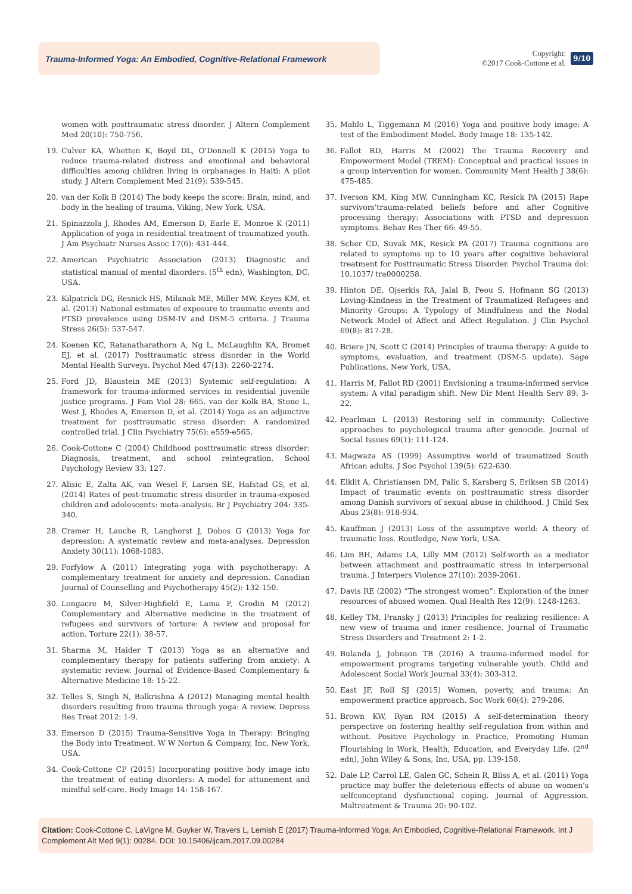Trauma-Informed Yoga: An Embodied, Cognitive-Relational Framework
Copyright:
©2017 Cook-Cottone et al.
9/10
women with posttraumatic stress disorder. J Altern Complement Med 20(10): 750-756.
19. Culver KA, Whetten K, Boyd DL, O'Donnell K (2015) Yoga to reduce trauma-related distress and emotional and behavioral difficulties among children living in orphanages in Haiti: A pilot study. J Altern Complement Med 21(9): 539-545.
20. van der Kolk B (2014) The body keeps the score: Brain, mind, and body in the healing of trauma. Viking, New York, USA.
21. Spinazzola J, Rhodes AM, Emerson D, Earle E, Monroe K (2011) Application of yoga in residential treatment of traumatized youth. J Am Psychiatr Nurses Assoc 17(6): 431-444.
22. American Psychiatric Association (2013) Diagnostic and statistical manual of mental disorders. (5<sup>th</sup> edn), Washington, DC, USA.
23. Kilpatrick DG, Resnick HS, Milanak ME, Miller MW, Keyes KM, et al. (2013) National estimates of exposure to traumatic events and PTSD prevalence using DSM-IV and DSM-5 criteria. J Trauma Stress 26(5): 537-547.
24. Koenen KC, Ratanatharathorn A, Ng L, McLaughlin KA, Bromet EJ, et al. (2017) Posttraumatic stress disorder in the World Mental Health Surveys. Psychol Med 47(13): 2260-2274.
25. Ford JD, Blaustein ME (2013) Systemic self-regulation: A framework for trauma-informed services in residential juvenile justice programs. J Fam Viol 28: 665. van der Kolk BA, Stone L, West J, Rhodes A, Emerson D, et al. (2014) Yoga as an adjunctive treatment for posttraumatic stress disorder: A randomized controlled trial. J Clin Psychiatry 75(6): e559-e565.
26. Cook-Cottone C (2004) Childhood posttraumatic stress disorder: Diagnosis, treatment, and school reintegration. School Psychology Review 33: 127.
27. Alisic E, Zalta AK, van Wesel F, Larsen SE, Hafstad GS, et al. (2014) Rates of post-traumatic stress disorder in trauma-exposed children and adolescents: meta-analysis. Br J Psychiatry 204: 335-340.
28. Cramer H, Lauche R, Langhorst J, Dobos G (2013) Yoga for depression: A systematic review and meta-analyses. Depression Anxiety 30(11): 1068-1083.
29. Forfylow A (2011) Integrating yoga with psychotherapy: A complementary treatment for anxiety and depression. Canadian Journal of Counselling and Psychotherapy 45(2): 132-150.
30. Longacre M, Silver-Highfield E, Lama P, Grodin M (2012) Complementary and Alternative medicine in the treatment of refugees and survivors of torture: A review and proposal for action. Torture 22(1): 38-57.
31. Sharma M, Haider T (2013) Yoga as an alternative and complementary therapy for patients suffering from anxiety: A systematic review. Journal of Evidence-Based Complementary & Alternative Medicine 18: 15-22.
32. Telles S, Singh N, Balkrishna A (2012) Managing mental health disorders resulting from trauma through yoga: A review. Depress Res Treat 2012: 1-9.
33. Emerson D (2015) Trauma-Sensitive Yoga in Therapy: Bringing the Body into Treatment. W W Norton & Company, Inc, New York, USA.
34. Cook-Cottone CP (2015) Incorporating positive body image into the treatment of eating disorders: A model for attunement and mindful self-care. Body Image 14: 158-167.
35. Mahlo L, Tiggemann M (2016) Yoga and positive body image: A test of the Embodiment Model. Body Image 18: 135-142.
36. Fallot RD, Harris M (2002) The Trauma Recovery and Empowerment Model (TREM): Conceptual and practical issues in a group intervention for women. Community Ment Health J 38(6): 475-485.
37. Iverson KM, King MW, Cunningham KC, Resick PA (2015) Rape survivors'trauma-related beliefs before and after Cognitive processing therapy: Associations with PTSD and depression symptoms. Behav Res Ther 66: 49-55.
38. Scher CD, Suvak MK, Resick PA (2017) Trauma cognitions are related to symptoms up to 10 years after cognitive behavioral treatment for Posttraumatic Stress Disorder. Psychol Trauma doi: 10.1037/ tra0000258.
39. Hinton DE, Ojserkis RA, Jalal B, Peou S, Hofmann SG (2013) Loving-Kindness in the Treatment of Traumatized Refugees and Minority Groups: A Typology of Mindfulness and the Nodal Network Model of Affect and Affect Regulation. J Clin Psychol 69(8): 817-28.
40. Briere JN, Scott C (2014) Principles of trauma therapy: A guide to symptoms, evaluation, and treatment (DSM-5 update). Sage Publications, New York, USA.
41. Harris M, Fallot RD (2001) Envisioning a trauma-informed service system: A vital paradigm shift. New Dir Ment Health Serv 89: 3-22.
42. Pearlman L (2013) Restoring self in community: Collective approaches to psychological trauma after genocide. Journal of Social Issues 69(1): 111-124.
43. Magwaza AS (1999) Assumptive world of traumatized South African adults. J Soc Psychol 139(5): 622-630.
44. Elklit A, Christiansen DM, Palic S, Karsberg S, Eriksen SB (2014) Impact of traumatic events on posttraumatic stress disorder among Danish survivors of sexual abuse in childhood. J Child Sex Abus 23(8): 918-934.
45. Kauffman J (2013) Loss of the assumptive world: A theory of traumatic loss. Routledge, New York, USA.
46. Lim BH, Adams LA, Lilly MM (2012) Self-worth as a mediator between attachment and posttraumatic stress in interpersonal trauma. J Interpers Violence 27(10): 2039-2061.
47. Davis RE (2002) “The strongest women”: Exploration of the inner resources of abused women. Qual Health Res 12(9): 1248-1263.
48. Kelley TM, Pransky J (2013) Principles for realizing resilience: A new view of trauma and inner resilience. Journal of Traumatic Stress Disorders and Treatment 2: 1-2.
49. Bulanda J, Johnson TB (2016) A trauma-informed model for empowerment programs targeting vulnerable youth. Child and Adolescent Social Work Journal 33(4): 303-312.
50. East JF, Roll SJ (2015) Women, poverty, and trauma: An empowerment practice approach. Soc Work 60(4): 279-286.
51. Brown KW, Ryan RM (2015) A self-determination theory perspective on fostering healthy self-regulation from within and without. Positive Psychology in Practice, Promoting Human Flourishing in Work, Health, Education, and Everyday Life. (2<sup>nd</sup> edn), John Wiley & Sons, Inc, USA, pp. 139-158.
52. Dale LP, Carrol LE, Galen GC, Schein R, Bliss A, et al. (2011) Yoga practice may buffer the deleterious effects of abuse on women's selfconceptand dysfunctional coping. Journal of Aggression, Maltreatment & Trauma 20: 90-102.
Citation: Cook-Cottone C, LaVigne M, Guyker W, Travers L, Lemish E (2017) Trauma-Informed Yoga: An Embodied, Cognitive-Relational Framework. Int J Complement Alt Med 9(1): 00284. DOI: 10.15406/ijcam.2017.09.00284